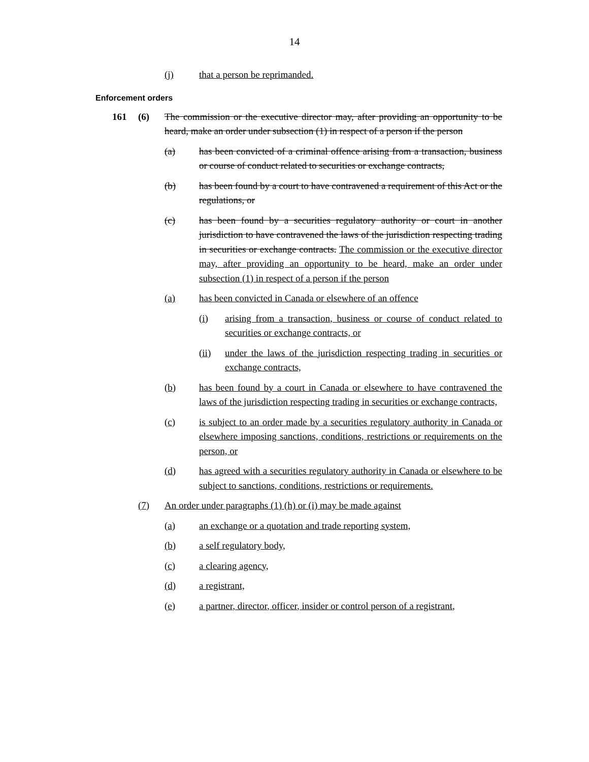14
(j) that a person be reprimanded.
Enforcement orders
161 (6) The commission or the executive director may, after providing an opportunity to be heard, make an order under subsection (1) in respect of a person if the person
(a) has been convicted of a criminal offence arising from a transaction, business or course of conduct related to securities or exchange contracts,
(b) has been found by a court to have contravened a requirement of this Act or the regulations, or
(c) has been found by a securities regulatory authority or court in another jurisdiction to have contravened the laws of the jurisdiction respecting trading in securities or exchange contracts. The commission or the executive director may, after providing an opportunity to be heard, make an order under subsection (1) in respect of a person if the person
(a) has been convicted in Canada or elsewhere of an offence
(i) arising from a transaction, business or course of conduct related to securities or exchange contracts, or
(ii) under the laws of the jurisdiction respecting trading in securities or exchange contracts,
(b) has been found by a court in Canada or elsewhere to have contravened the laws of the jurisdiction respecting trading in securities or exchange contracts,
(c) is subject to an order made by a securities regulatory authority in Canada or elsewhere imposing sanctions, conditions, restrictions or requirements on the person, or
(d) has agreed with a securities regulatory authority in Canada or elsewhere to be subject to sanctions, conditions, restrictions or requirements.
(7) An order under paragraphs (1) (h) or (i) may be made against
(a) an exchange or a quotation and trade reporting system,
(b) a self regulatory body,
(c) a clearing agency,
(d) a registrant,
(e) a partner, director, officer, insider or control person of a registrant,